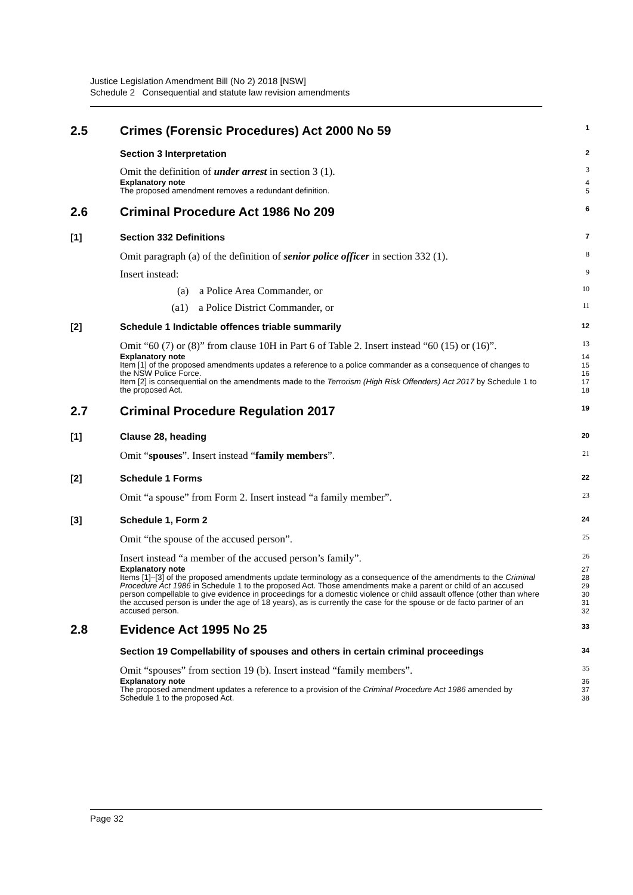Justice Legislation Amendment Bill (No 2) 2018 [NSW]
Schedule 2 Consequential and statute law revision amendments
2.5
Crimes (Forensic Procedures) Act 2000 No 59
1
Section 3 Interpretation
2
Omit the definition of under arrest in section 3 (1).
3
Explanatory note
The proposed amendment removes a redundant definition.
4
5
2.6
Criminal Procedure Act 1986 No 209
6
[1] Section 332 Definitions
7
Omit paragraph (a) of the definition of senior police officer in section 332 (1).
8
Insert instead:
9
(a) a Police Area Commander, or
10
(a1) a Police District Commander, or
11
[2] Schedule 1 Indictable offences triable summarily
12
Omit “60 (7) or (8)” from clause 10H in Part 6 of Table 2. Insert instead “60 (15) or (16)”.
13
Explanatory note
Item [1] of the proposed amendments updates a reference to a police commander as a consequence of changes to the NSW Police Force.
Item [2] is consequential on the amendments made to the Terrorism (High Risk Offenders) Act 2017 by Schedule 1 to the proposed Act.
14
15
16
17
18
2.7
Criminal Procedure Regulation 2017
19
[1] Clause 28, heading
20
Omit “spouses”. Insert instead “family members”.
21
[2] Schedule 1 Forms
22
Omit “a spouse” from Form 2. Insert instead “a family member”.
23
[3] Schedule 1, Form 2
24
Omit “the spouse of the accused person”.
25
Insert instead “a member of the accused person’s family”.
26
Explanatory note
Items [1]–[3] of the proposed amendments update terminology as a consequence of the amendments to the Criminal Procedure Act 1986 in Schedule 1 to the proposed Act. Those amendments make a parent or child of an accused person compellable to give evidence in proceedings for a domestic violence or child assault offence (other than where the accused person is under the age of 18 years), as is currently the case for the spouse or de facto partner of an accused person.
27
28
29
30
31
32
2.8
Evidence Act 1995 No 25
33
Section 19 Compellability of spouses and others in certain criminal proceedings
34
Omit “spouses” from section 19 (b). Insert instead “family members”.
35
Explanatory note
The proposed amendment updates a reference to a provision of the Criminal Procedure Act 1986 amended by Schedule 1 to the proposed Act.
36
37
38
Page 32